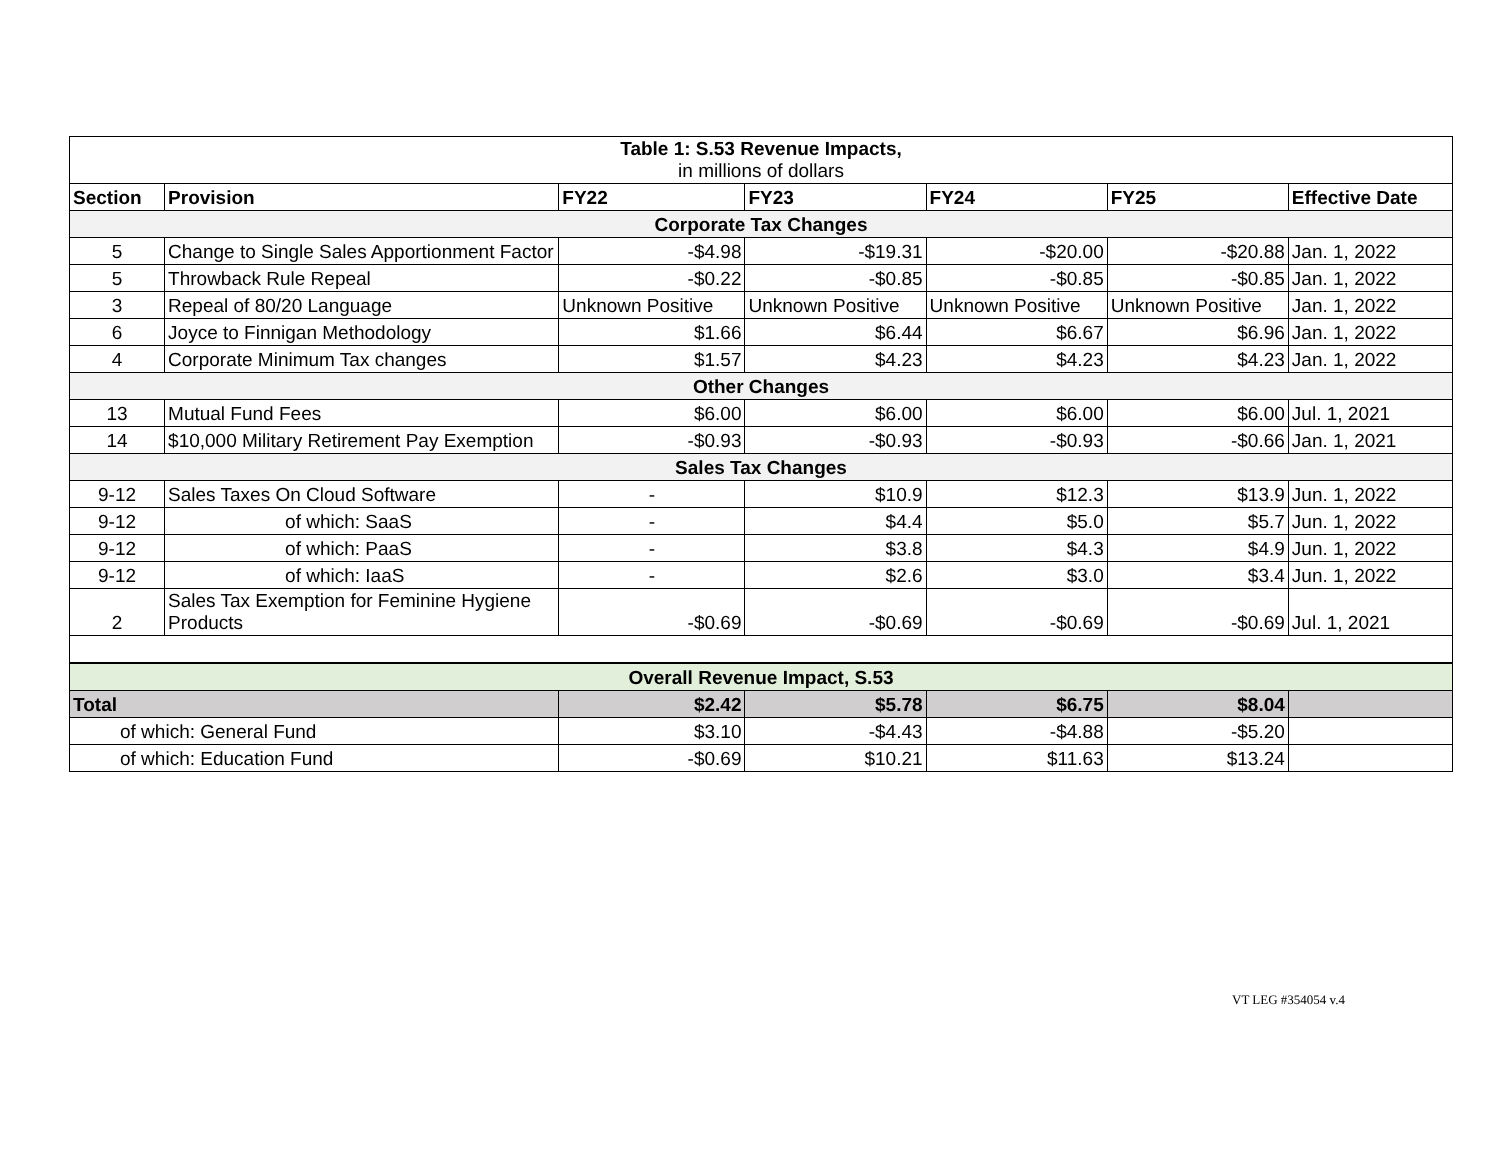| Table 1: S.53 Revenue Impacts, in millions of dollars | | | | | | |
| Section | Provision | FY22 | FY23 | FY24 | FY25 | Effective Date |
| Corporate Tax Changes | | | | | | |
| 5 | Change to Single Sales Apportionment Factor | -$4.98 | -$19.31 | -$20.00 | -$20.88 | Jan. 1, 2022 |
| 5 | Throwback Rule Repeal | -$0.22 | -$0.85 | -$0.85 | -$0.85 | Jan. 1, 2022 |
| 3 | Repeal of 80/20 Language | Unknown Positive | Unknown Positive | Unknown Positive | Unknown Positive | Jan. 1, 2022 |
| 6 | Joyce to Finnigan Methodology | $1.66 | $6.44 | $6.67 | $6.96 | Jan. 1, 2022 |
| 4 | Corporate Minimum Tax changes | $1.57 | $4.23 | $4.23 | $4.23 | Jan. 1, 2022 |
| Other Changes | | | | | | |
| 13 | Mutual Fund Fees | $6.00 | $6.00 | $6.00 | $6.00 | Jul. 1, 2021 |
| 14 | $10,000 Military Retirement Pay Exemption | -$0.93 | -$0.93 | -$0.93 | -$0.66 | Jan. 1, 2021 |
| Sales Tax Changes | | | | | | |
| 9-12 | Sales Taxes On Cloud Software | - | $10.9 | $12.3 | $13.9 | Jun. 1, 2022 |
| 9-12 | of which: SaaS | - | $4.4 | $5.0 | $5.7 | Jun. 1, 2022 |
| 9-12 | of which: PaaS | - | $3.8 | $4.3 | $4.9 | Jun. 1, 2022 |
| 9-12 | of which: IaaS | - | $2.6 | $3.0 | $3.4 | Jun. 1, 2022 |
| 2 | Sales Tax Exemption for Feminine Hygiene Products | -$0.69 | -$0.69 | -$0.69 | -$0.69 | Jul. 1, 2021 |
| Overall Revenue Impact, S.53 | | | | | | |
| Total | | $2.42 | $5.78 | $6.75 | $8.04 | |
| of which: General Fund | | $3.10 | -$4.43 | -$4.88 | -$5.20 | |
| of which: Education Fund | | -$0.69 | $10.21 | $11.63 | $13.24 | |
VT LEG #354054 v.4